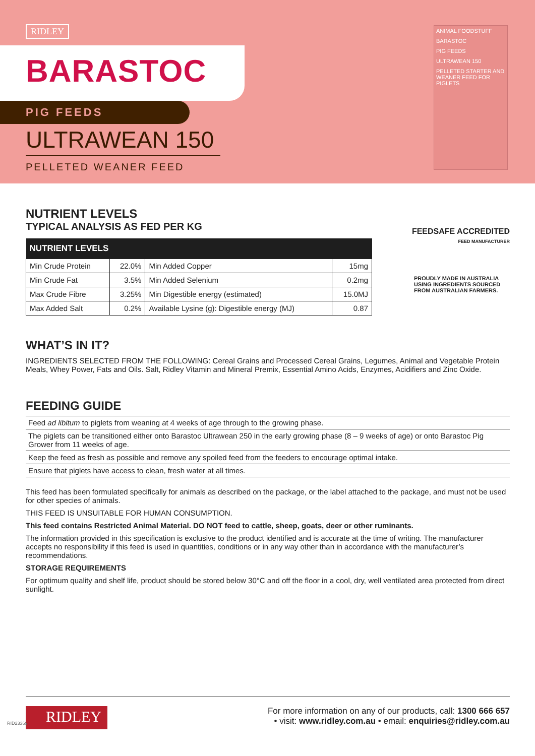RIDLEY
BARASTOC
PIG FEEDS
ULTRAWEAN 150
PELLETED WEANER FEED
ANIMAL FOODSTUFF
BARASTOC
PIG FEEDS
ULTRAWEAN 150
PELLETED STARTER AND WEANER FEED FOR PIGLETS
FEEDSAFE ACCREDITED
FEED MANUFACTURER
PROUDLY MADE IN AUSTRALIA USING INGREDIENTS SOURCED FROM AUSTRALIAN FARMERS.
NUTRIENT LEVELS
TYPICAL ANALYSIS AS FED PER KG
| NUTRIENT LEVELS | | | |
| --- | --- | --- | --- |
| Min Crude Protein | 22.0% | Min Added Copper | 15mg |
| Min Crude Fat | 3.5% | Min Added Selenium | 0.2mg |
| Max Crude Fibre | 3.25% | Min Digestible energy (estimated) | 15.0MJ |
| Max Added Salt | 0.2% | Available Lysine (g): Digestible energy (MJ) | 0.87 |
WHAT’S IN IT?
INGREDIENTS SELECTED FROM THE FOLLOWING: Cereal Grains and Processed Cereal Grains, Legumes, Animal and Vegetable Protein Meals, Whey Power, Fats and Oils. Salt, Ridley Vitamin and Mineral Premix, Essential Amino Acids, Enzymes, Acidifiers and Zinc Oxide.
FEEDING GUIDE
Feed ad libitum to piglets from weaning at 4 weeks of age through to the growing phase.
The piglets can be transitioned either onto Barastoc Ultrawean 250 in the early growing phase (8 – 9 weeks of age) or onto Barastoc Pig Grower from 11 weeks of age.
Keep the feed as fresh as possible and remove any spoiled feed from the feeders to encourage optimal intake.
Ensure that piglets have access to clean, fresh water at all times.
This feed has been formulated specifically for animals as described on the package, or the label attached to the package, and must not be used for other species of animals.
THIS FEED IS UNSUITABLE FOR HUMAN CONSUMPTION.
This feed contains Restricted Animal Material. DO NOT feed to cattle, sheep, goats, deer or other ruminants.
The information provided in this specification is exclusive to the product identified and is accurate at the time of writing. The manufacturer accepts no responsibility if this feed is used in quantities, conditions or in any way other than in accordance with the manufacturer’s recommendations.
STORAGE REQUIREMENTS
For optimum quality and shelf life, product should be stored below 30°C and off the floor in a cool, dry, well ventilated area protected from direct sunlight.
RIDLEY
For more information on any of our products, call: 1300 666 657
• visit: www.ridley.com.au • email: enquiries@ridley.com.au
RID23369